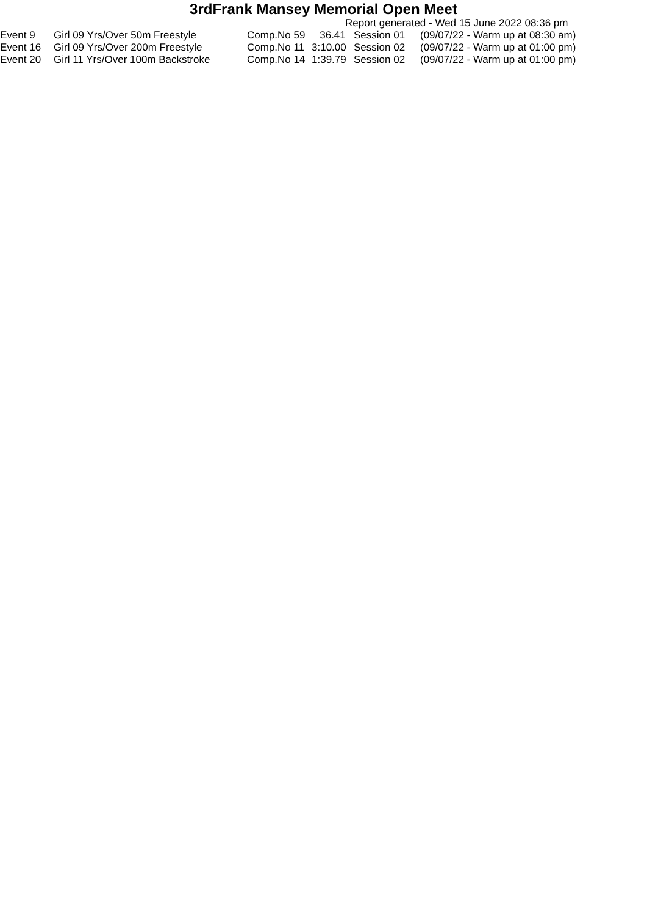3rdFrank Mansey Memorial Open Meet
Report generated - Wed 15 June 2022 08:36 pm
| Event 9 | Girl 09 Yrs/Over 50m Freestyle | Comp.No 59 | 36.41 | Session 01 | (09/07/22 - Warm up at 08:30 am) |
| Event 16 | Girl 09 Yrs/Over 200m Freestyle | Comp.No 11 | 3:10.00 | Session 02 | (09/07/22 - Warm up at 01:00 pm) |
| Event 20 | Girl 11 Yrs/Over 100m Backstroke | Comp.No 14 | 1:39.79 | Session 02 | (09/07/22 - Warm up at 01:00 pm) |